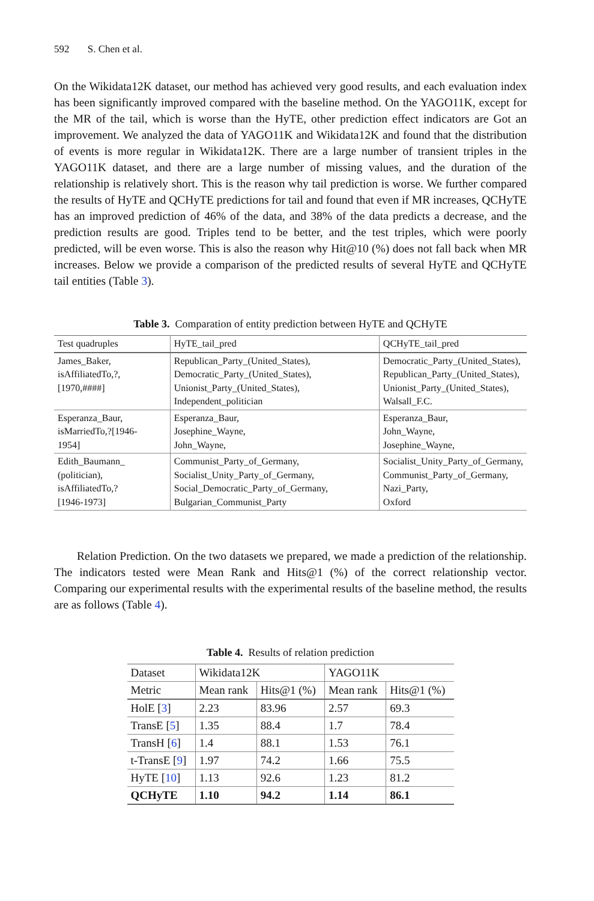592 S. Chen et al.
On the Wikidata12K dataset, our method has achieved very good results, and each evaluation index has been significantly improved compared with the baseline method. On the YAGO11K, except for the MR of the tail, which is worse than the HyTE, other prediction effect indicators are Got an improvement. We analyzed the data of YAGO11K and Wikidata12K and found that the distribution of events is more regular in Wikidata12K. There are a large number of transient triples in the YAGO11K dataset, and there are a large number of missing values, and the duration of the relationship is relatively short. This is the reason why tail prediction is worse. We further compared the results of HyTE and QCHyTE predictions for tail and found that even if MR increases, QCHyTE has an improved prediction of 46% of the data, and 38% of the data predicts a decrease, and the prediction results are good. Triples tend to be better, and the test triples, which were poorly predicted, will be even worse. This is also the reason why Hit@10 (%) does not fall back when MR increases. Below we provide a comparison of the predicted results of several HyTE and QCHyTE tail entities (Table 3).
Table 3. Comparation of entity prediction between HyTE and QCHyTE
| Test quadruples | HyTE_tail_pred | QCHyTE_tail_pred |
| --- | --- | --- |
| James_Baker, isAffiliatedTo,?, [1970,####] | Republican_Party_(United_States), Democratic_Party_(United_States), Unionist_Party_(United_States), Independent_politician | Democratic_Party_(United_States), Republican_Party_(United_States), Unionist_Party_(United_States), Walsall_F.C. |
| Esperanza_Baur, isMarriedTo,?[1946- 1954] | Esperanza_Baur, Josephine_Wayne, John_Wayne, | Esperanza_Baur, John_Wayne, Josephine_Wayne, |
| Edith_Baumann_ (politician), isAffiliatedTo,? [1946-1973] | Communist_Party_of_Germany, Socialist_Unity_Party_of_Germany, Social_Democratic_Party_of_Germany, Bulgarian_Communist_Party | Socialist_Unity_Party_of_Germany, Communist_Party_of_Germany, Nazi_Party, Oxford |
Relation Prediction. On the two datasets we prepared, we made a prediction of the relationship. The indicators tested were Mean Rank and Hits@1 (%) of the correct relationship vector. Comparing our experimental results with the experimental results of the baseline method, the results are as follows (Table 4).
Table 4. Results of relation prediction
| Dataset | Wikidata12K | | YAGO11K | |
| --- | --- | --- | --- | --- |
| Metric | Mean rank | Hits@1 (%) | Mean rank | Hits@1 (%) |
| HolE [ 3 ] | 2.23 | 83.96 | 2.57 | 69.3 |
| TransE [ 5 ] | 1.35 | 88.4 | 1.7 | 78.4 |
| TransH [ 6 ] | 1.4 | 88.1 | 1.53 | 76.1 |
| t-TransE [ 9 ] | 1.97 | 74.2 | 1.66 | 75.5 |
| HyTE [ 10 ] | 1.13 | 92.6 | 1.23 | 81.2 |
| QCHyTE | 1.10 | 94.2 | 1.14 | 86.1 |